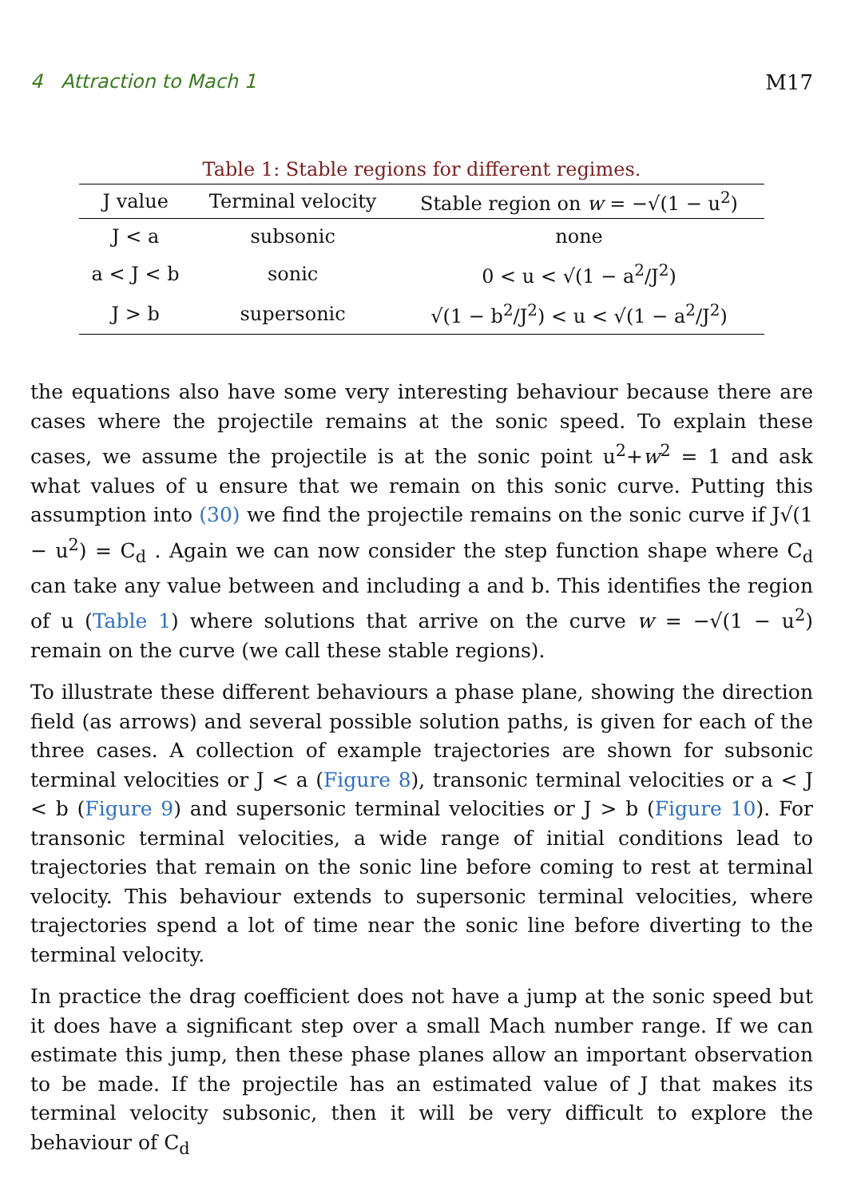4 Attraction to Mach 1 M17
Table 1: Stable regions for different regimes.
| J value | Terminal velocity | Stable region on w = −√(1 − u<sup>2</sup>) |
| --- | --- | --- |
| J < a | subsonic | none |
| a < J < b | sonic | 0 < u < √(1 − a<sup>2</sup>/J<sup>2</sup>) |
| J > b | supersonic | √(1 − b<sup>2</sup>/J<sup>2</sup>) < u < √(1 − a<sup>2</sup>/J<sup>2</sup>) |
the equations also have some very interesting behaviour because there are cases where the projectile remains at the sonic speed. To explain these cases, we assume the projectile is at the sonic point u<sup>2</sup>+w<sup>2</sup> = 1 and ask what values of u ensure that we remain on this sonic curve. Putting this assumption into (30) we find the projectile remains on the sonic curve if J√(1 − u<sup>2</sup>) = C<sub>d</sub> . Again we can now consider the step function shape where C<sub>d</sub> can take any value between and including a and b. This identifies the region of u (Table 1) where solutions that arrive on the curve w = −√(1 − u<sup>2</sup>) remain on the curve (we call these stable regions).
To illustrate these different behaviours a phase plane, showing the direction field (as arrows) and several possible solution paths, is given for each of the three cases. A collection of example trajectories are shown for subsonic terminal velocities or J < a (Figure 8), transonic terminal velocities or a < J < b (Figure 9) and supersonic terminal velocities or J > b (Figure 10). For transonic terminal velocities, a wide range of initial conditions lead to trajectories that remain on the sonic line before coming to rest at terminal velocity. This behaviour extends to supersonic terminal velocities, where trajectories spend a lot of time near the sonic line before diverting to the terminal velocity.
In practice the drag coefficient does not have a jump at the sonic speed but it does have a significant step over a small Mach number range. If we can estimate this jump, then these phase planes allow an important observation to be made. If the projectile has an estimated value of J that makes its terminal velocity subsonic, then it will be very difficult to explore the behaviour of C<sub>d</sub>